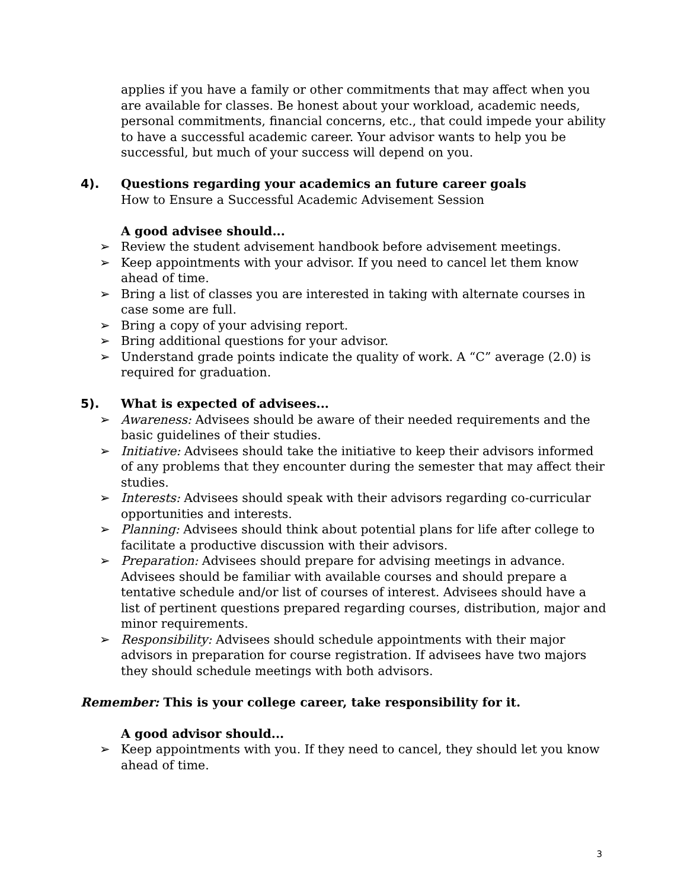applies if you have a family or other commitments that may affect when you are available for classes. Be honest about your workload, academic needs, personal commitments, financial concerns, etc., that could impede your ability to have a successful academic career. Your advisor wants to help you be successful, but much of your success will depend on you.
4). Questions regarding your academics an future career goals
How to Ensure a Successful Academic Advisement Session
A good advisee should...
➢ Review the student advisement handbook before advisement meetings.
➢ Keep appointments with your advisor. If you need to cancel let them know ahead of time.
➢ Bring a list of classes you are interested in taking with alternate courses in case some are full.
➢ Bring a copy of your advising report.
➢ Bring additional questions for your advisor.
➢ Understand grade points indicate the quality of work. A “C” average (2.0) is required for graduation.
5). What is expected of advisees...
➢ Awareness: Advisees should be aware of their needed requirements and the basic guidelines of their studies.
➢ Initiative: Advisees should take the initiative to keep their advisors informed of any problems that they encounter during the semester that may affect their studies.
➢ Interests: Advisees should speak with their advisors regarding co-curricular opportunities and interests.
➢ Planning: Advisees should think about potential plans for life after college to facilitate a productive discussion with their advisors.
➢ Preparation: Advisees should prepare for advising meetings in advance. Advisees should be familiar with available courses and should prepare a tentative schedule and/or list of courses of interest. Advisees should have a list of pertinent questions prepared regarding courses, distribution, major and minor requirements.
➢ Responsibility: Advisees should schedule appointments with their major advisors in preparation for course registration. If advisees have two majors they should schedule meetings with both advisors.
Remember: This is your college career, take responsibility for it.
A good advisor should...
➢ Keep appointments with you. If they need to cancel, they should let you know ahead of time.
3